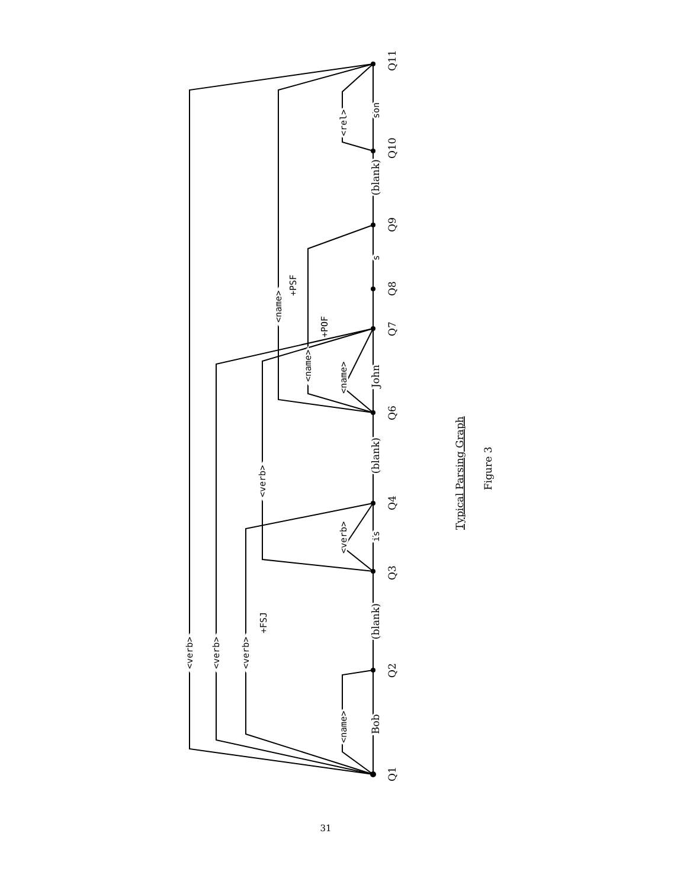Q1
Q2
Q3
Q4
Q6
Q7
Q8
Q9
Q10
Q11
Bob
(blank)
(blank)
John
(blank)
is
s
son
<verb>
<verb>
<verb>
<verb>
<name>
<verb>
<name>
<name>
<name>
<rel>
+FSJ
+PSF
+POF
Typical Parsing Graph
Figure 3
31